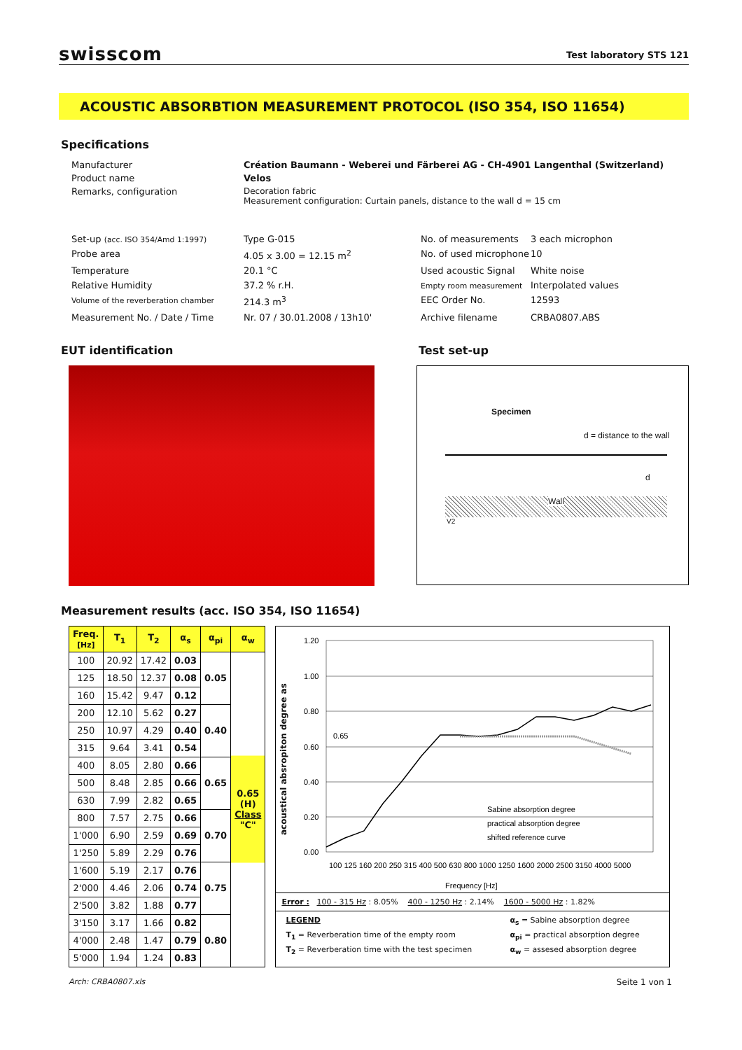swisscom
Test laboratory STS 121
ACOUSTIC ABSORBTION MEASUREMENT PROTOCOL (ISO 354, ISO 11654)
Specifications
Manufacturer
Création Baumann - Weberei und Färberei AG - CH-4901 Langenthal (Switzerland)
Product name
Velos
Remarks, configuration
Decoration fabric
Measurement configuration: Curtain panels, distance to the wall d = 15 cm
Set-up (acc. ISO 354/Amd 1:1997)
Type G-015
No. of measurements
3 each microphon
Probe area
4.05 x 3.00 = 12.15 m<sup>2</sup>
No. of used microphone
10
Temperature
20.1 °C
Used acoustic Signal
White noise
Relative Humidity
37.2 % r.H.
Empty room measurement
Interpolated values
Volume of the reverberation chamber
214.3 m<sup>3</sup>
EEC Order No.
12593
Measurement No. / Date / Time
Nr. 07 / 30.01.2008 / 13h10'
Archive filename
CRBA0807.ABS
EUT identification Test set-up
Specimen
d = distance to the wall
d
Wall
V2
Measurement results (acc. ISO 354, ISO 11654)
| Freq. [Hz] | T<sub>1</sub> | T<sub>2</sub> | α<sub>s</sub> | α<sub>pi</sub> | α<sub>w</sub> |
| --- | --- | --- | --- | --- | --- |
| 100 | 20.92 | 17.42 | 0.03 | 0.05 | 0.65 (H) Class "C" |
| 125 | 18.50 | 12.37 | 0.08 | | |
| 160 | 15.42 | 9.47 | 0.12 | | |
| 200 | 12.10 | 5.62 | 0.27 | 0.40 | |
| 250 | 10.97 | 4.29 | 0.40 | | |
| 315 | 9.64 | 3.41 | 0.54 | | |
| 400 | 8.05 | 2.80 | 0.66 | 0.65 | |
| 500 | 8.48 | 2.85 | 0.66 | | |
| 630 | 7.99 | 2.82 | 0.65 | | |
| 800 | 7.57 | 2.75 | 0.66 | 0.70 | |
| 1'000 | 6.90 | 2.59 | 0.69 | | |
| 1'250 | 5.89 | 2.29 | 0.76 | | |
| 1'600 | 5.19 | 2.17 | 0.76 | 0.75 | |
| 2'000 | 4.46 | 2.06 | 0.74 | | |
| 2'500 | 3.82 | 1.88 | 0.77 | | |
| 3'150 | 3.17 | 1.66 | 0.82 | 0.80 | |
| 4'000 | 2.48 | 1.47 | 0.79 | | |
| 5'000 | 1.94 | 1.24 | 0.83 | | |
acoustical absropiton degree as
1.20
1.00
0.80
0.60
0.40
0.20
0.00
0.65
100 125 160 200 250 315 400 500 630 800 1000 1250 1600 2000 2500 3150 4000 5000
Sabine absorption degree
practical absorption degree
shifted reference curve
Frequency [Hz]
Error : 100 - 315 Hz : 8.05% 400 - 1250 Hz : 2.14% 1600 - 5000 Hz : 1.82%
LEGEND
α<sub>s</sub> = Sabine absorption degree
T<sub>1</sub> = Reverberation time of the empty room
α<sub>pi</sub> = practical absorption degree
T<sub>2</sub> = Reverberation time with the test specimen
α<sub>w</sub> = assesed absorption degree
Arch: CRBA0807.xls Seite 1 von 1